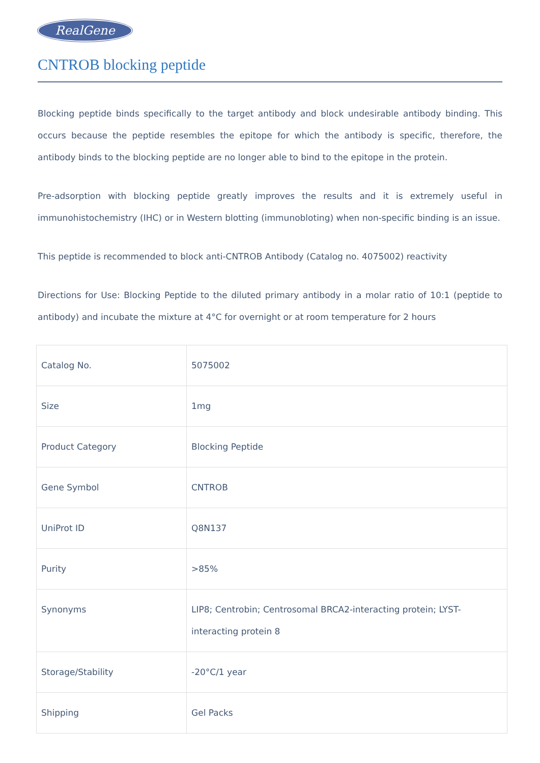RealGene
CNTROB blocking peptide
Blocking peptide binds specifically to the target antibody and block undesirable antibody binding. This occurs because the peptide resembles the epitope for which the antibody is specific, therefore, the antibody binds to the blocking peptide are no longer able to bind to the epitope in the protein.
Pre-adsorption with blocking peptide greatly improves the results and it is extremely useful in immunohistochemistry (IHC) or in Western blotting (immunobloting) when non-specific binding is an issue.
This peptide is recommended to block anti-CNTROB Antibody (Catalog no. 4075002) reactivity
Directions for Use: Blocking Peptide to the diluted primary antibody in a molar ratio of 10:1 (peptide to antibody) and incubate the mixture at 4°C for overnight or at room temperature for 2 hours
| Catalog No. | 5075002 |
| Size | 1mg |
| Product Category | Blocking Peptide |
| Gene Symbol | CNTROB |
| UniProt ID | Q8N137 |
| Purity | >85% |
| Synonyms | LIP8; Centrobin; Centrosomal BRCA2-interacting protein; LYST-interacting protein 8 |
| Storage/Stability | -20°C/1 year |
| Shipping | Gel Packs |